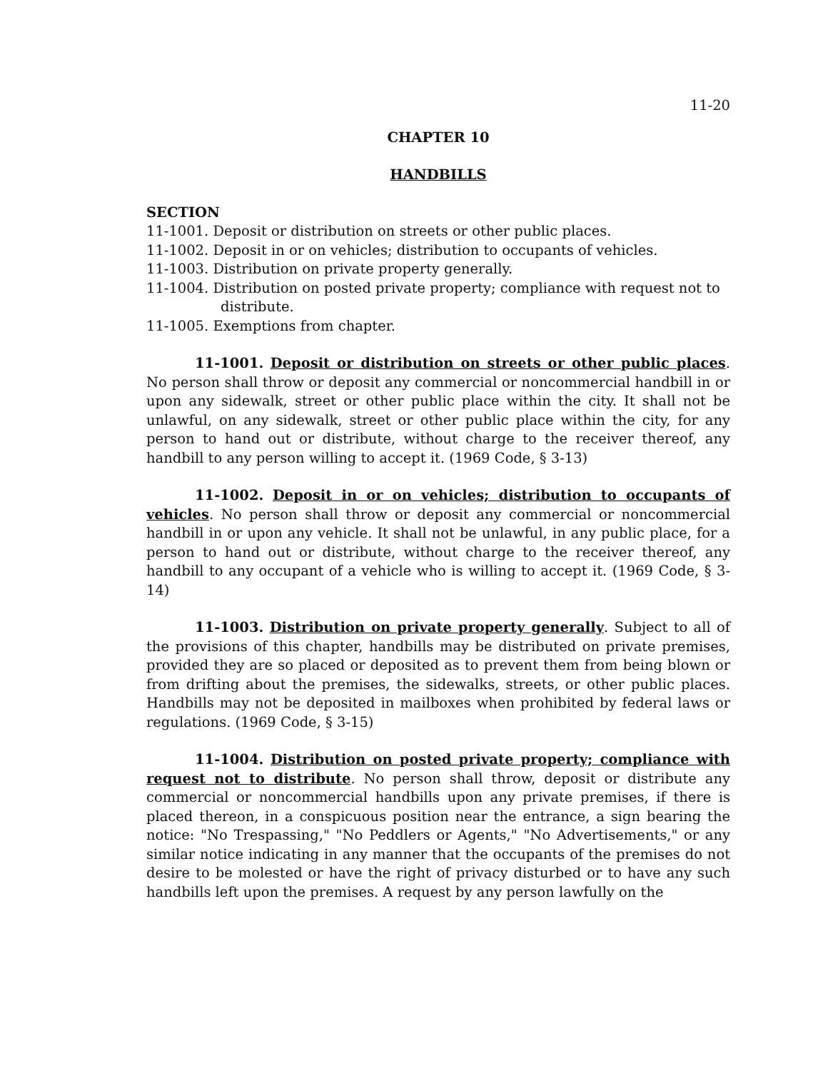11-20
CHAPTER 10
HANDBILLS
SECTION
11-1001. Deposit or distribution on streets or other public places.
11-1002. Deposit in or on vehicles; distribution to occupants of vehicles.
11-1003. Distribution on private property generally.
11-1004. Distribution on posted private property; compliance with request not to distribute.
11-1005. Exemptions from chapter.
11-1001. Deposit or distribution on streets or other public places. No person shall throw or deposit any commercial or noncommercial handbill in or upon any sidewalk, street or other public place within the city. It shall not be unlawful, on any sidewalk, street or other public place within the city, for any person to hand out or distribute, without charge to the receiver thereof, any handbill to any person willing to accept it. (1969 Code, § 3-13)
11-1002. Deposit in or on vehicles; distribution to occupants of vehicles. No person shall throw or deposit any commercial or noncommercial handbill in or upon any vehicle. It shall not be unlawful, in any public place, for a person to hand out or distribute, without charge to the receiver thereof, any handbill to any occupant of a vehicle who is willing to accept it. (1969 Code, § 3-14)
11-1003. Distribution on private property generally. Subject to all of the provisions of this chapter, handbills may be distributed on private premises, provided they are so placed or deposited as to prevent them from being blown or from drifting about the premises, the sidewalks, streets, or other public places. Handbills may not be deposited in mailboxes when prohibited by federal laws or regulations. (1969 Code, § 3-15)
11-1004. Distribution on posted private property; compliance with request not to distribute. No person shall throw, deposit or distribute any commercial or noncommercial handbills upon any private premises, if there is placed thereon, in a conspicuous position near the entrance, a sign bearing the notice: "No Trespassing," "No Peddlers or Agents," "No Advertisements," or any similar notice indicating in any manner that the occupants of the premises do not desire to be molested or have the right of privacy disturbed or to have any such handbills left upon the premises. A request by any person lawfully on the